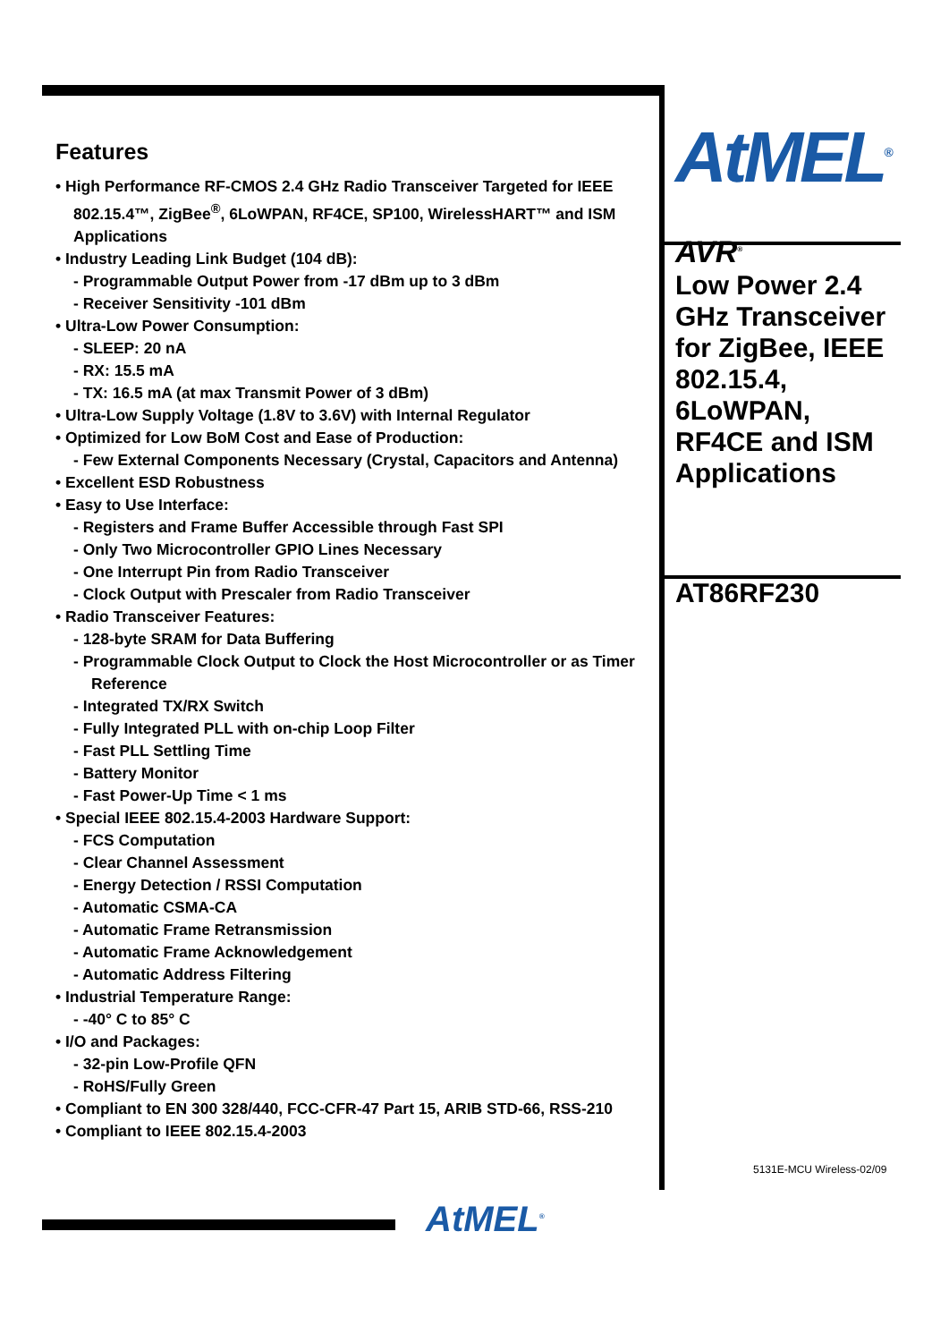Features
• High Performance RF-CMOS 2.4 GHz Radio Transceiver Targeted for IEEE 802.15.4™, ZigBee<sup>®</sup>, 6LoWPAN, RF4CE, SP100, WirelessHART™ and ISM Applications
• Industry Leading Link Budget (104 dB):
- Programmable Output Power from -17 dBm up to 3 dBm
- Receiver Sensitivity -101 dBm
• Ultra-Low Power Consumption:
- SLEEP: 20 nA
- RX: 15.5 mA
- TX: 16.5 mA (at max Transmit Power of 3 dBm)
• Ultra-Low Supply Voltage (1.8V to 3.6V) with Internal Regulator
• Optimized for Low BoM Cost and Ease of Production:
- Few External Components Necessary (Crystal, Capacitors and Antenna)
• Excellent ESD Robustness
• Easy to Use Interface:
- Registers and Frame Buffer Accessible through Fast SPI
- Only Two Microcontroller GPIO Lines Necessary
- One Interrupt Pin from Radio Transceiver
- Clock Output with Prescaler from Radio Transceiver
• Radio Transceiver Features:
- 128-byte SRAM for Data Buffering
- Programmable Clock Output to Clock the Host Microcontroller or as Timer Reference
- Integrated TX/RX Switch
- Fully Integrated PLL with on-chip Loop Filter
- Fast PLL Settling Time
- Battery Monitor
- Fast Power-Up Time < 1 ms
• Special IEEE 802.15.4-2003 Hardware Support:
- FCS Computation
- Clear Channel Assessment
- Energy Detection / RSSI Computation
- Automatic CSMA-CA
- Automatic Frame Retransmission
- Automatic Frame Acknowledgement
- Automatic Address Filtering
• Industrial Temperature Range:
- -40° C to 85° C
• I/O and Packages:
- 32-pin Low-Profile QFN
- RoHS/Fully Green
• Compliant to EN 300 328/440, FCC-CFR-47 Part 15, ARIB STD-66, RSS-210
• Compliant to IEEE 802.15.4-2003
AtMEL<sup>®</sup>
AVR<sup>®</sup>
Low Power 2.4 GHz Transceiver for ZigBee, IEEE 802.15.4, 6LoWPAN, RF4CE and ISM Applications
AT86RF230
5131E-MCU Wireless-02/09
AtMEL<sup>®</sup>